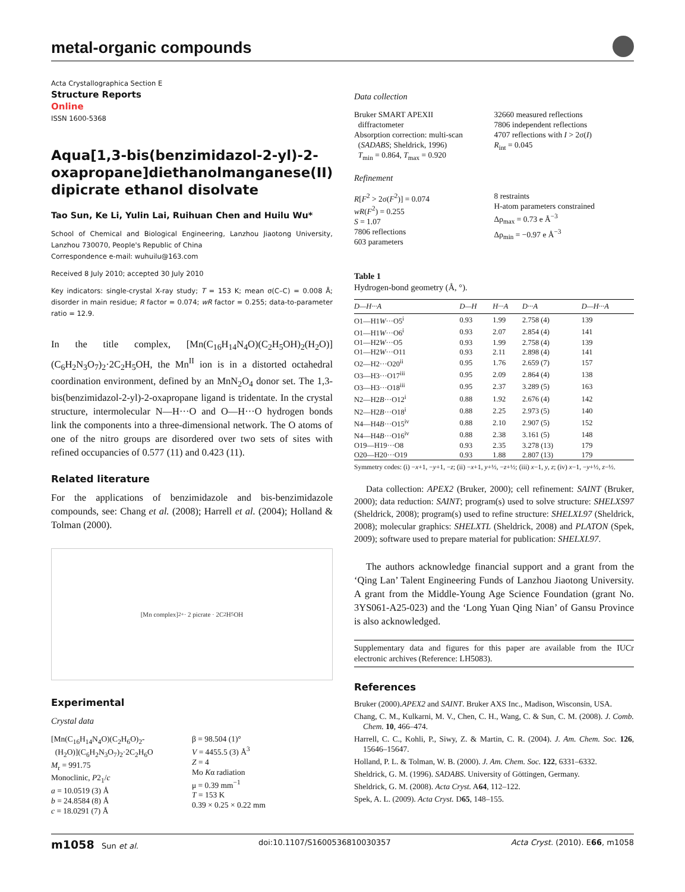metal-organic compounds
Acta Crystallographica Section E
Structure Reports
Online
ISSN 1600-5368
Aqua[1,3-bis(benzimidazol-2-yl)-2-oxapropane]diethanolmanganese(II) dipicrate ethanol disolvate
Tao Sun, Ke Li, Yulin Lai, Ruihuan Chen and Huilu Wu*
School of Chemical and Biological Engineering, Lanzhou Jiaotong University, Lanzhou 730070, People's Republic of China
Correspondence e-mail: wuhuilu@163.com
Received 8 July 2010; accepted 30 July 2010
Key indicators: single-crystal X-ray study; T = 153 K; mean σ(C–C) = 0.008 Å; disorder in main residue; R factor = 0.074; wR factor = 0.255; data-to-parameter ratio = 12.9.
In the title complex, [Mn(C<sub>16</sub>H<sub>14</sub>N<sub>4</sub>O)(C<sub>2</sub>H<sub>5</sub>OH)<sub>2</sub>(H<sub>2</sub>O)](C<sub>6</sub>H<sub>2</sub>N<sub>3</sub>O<sub>7</sub>)<sub>2</sub>·2C<sub>2</sub>H<sub>5</sub>OH, the Mn<sup>II</sup> ion is in a distorted octahedral coordination environment, defined by an MnN<sub>2</sub>O<sub>4</sub> donor set. The 1,3-bis(benzimidazol-2-yl)-2-oxapropane ligand is tridentate. In the crystal structure, intermolecular N—H···O and O—H···O hydrogen bonds link the components into a three-dimensional network. The O atoms of one of the nitro groups are disordered over two sets of sites with refined occupancies of 0.577 (11) and 0.423 (11).
Related literature
For the applications of benzimidazole and bis-benzimidazole compounds, see: Chang et al. (2008); Harrell et al. (2004); Holland & Tolman (2000).
[Mn complex]<sup>2+</sup> · 2 picrate · 2C<sub>2</sub>H<sub>5</sub>OH
Experimental
Crystal data
[Mn(C<sub>16</sub>H<sub>14</sub>N<sub>4</sub>O)(C<sub>2</sub>H<sub>6</sub>O)<sub>2</sub>-
(H<sub>2</sub>O)](C<sub>6</sub>H<sub>2</sub>N<sub>3</sub>O<sub>7</sub>)<sub>2</sub>·2C<sub>2</sub>H<sub>6</sub>O
M<sub>r</sub> = 991.75
Monoclinic, P2<sub>1</sub>/c
a = 10.0519 (3) Å
b = 24.8584 (8) Å
c = 18.0291 (7) Å
β = 98.504 (1)°
V = 4455.5 (3) Å<sup>3</sup>
Z = 4
Mo Kα radiation
μ = 0.39 mm<sup>−1</sup>
T = 153 K
0.39 × 0.25 × 0.22 mm
Data collection
Bruker SMART APEXII
diffractometer
Absorption correction: multi-scan
(SADABS; Sheldrick, 1996)
T<sub>min</sub> = 0.864, T<sub>max</sub> = 0.920
32660 measured reflections
7806 independent reflections
4707 reflections with I > 2σ(I)
R<sub>int</sub> = 0.045
Refinement
R[F<sup>2</sup> > 2σ(F<sup>2</sup>)] = 0.074
wR(F<sup>2</sup>) = 0.255
S = 1.07
7806 reflections
603 parameters
8 restraints
H-atom parameters constrained
Δρ<sub>max</sub> = 0.73 e Å<sup>−3</sup>
Δρ<sub>min</sub> = −0.97 e Å<sup>−3</sup>
Table 1
Hydrogen-bond geometry (Å, °).
| D —H··· A | D —H | H··· A | D ··· A | D —H··· A |
| --- | --- | --- | --- | --- |
| O1—H1 W ···O5<sup>i</sup> | 0.93 | 1.99 | 2.758 (4) | 139 |
| O1—H1 W ···O6<sup>i</sup> | 0.93 | 2.07 | 2.854 (4) | 141 |
| O1—H2 W ···O5 | 0.93 | 1.99 | 2.758 (4) | 139 |
| O1—H2 W ···O11 | 0.93 | 2.11 | 2.898 (4) | 141 |
| O2—H2···O20<sup>ii</sup> | 0.95 | 1.76 | 2.659 (7) | 157 |
| O3—H3···O17<sup>iii</sup> | 0.95 | 2.09 | 2.864 (4) | 138 |
| O3—H3···O18<sup>iii</sup> | 0.95 | 2.37 | 3.289 (5) | 163 |
| N2—H2 B ···O12<sup>i</sup> | 0.88 | 1.92 | 2.676 (4) | 142 |
| N2—H2 B ···O18<sup>i</sup> | 0.88 | 2.25 | 2.973 (5) | 140 |
| N4—H4 B ···O15<sup>iv</sup> | 0.88 | 2.10 | 2.907 (5) | 152 |
| N4—H4 B ···O16<sup>iv</sup> | 0.88 | 2.38 | 3.161 (5) | 148 |
| O19—H19···O8 | 0.93 | 2.35 | 3.278 (13) | 179 |
| O20—H20···O19 | 0.93 | 1.88 | 2.807 (13) | 179 |
Symmetry codes: (i) −x+1, −y+1, −z; (ii) −x+1, y+½, −z+½; (iii) x−1, y, z; (iv) x−1, −y+½, z−½.
Data collection: APEX2 (Bruker, 2000); cell refinement: SAINT (Bruker, 2000); data reduction: SAINT; program(s) used to solve structure: SHELXS97 (Sheldrick, 2008); program(s) used to refine structure: SHELXL97 (Sheldrick, 2008); molecular graphics: SHELXTL (Sheldrick, 2008) and PLATON (Spek, 2009); software used to prepare material for publication: SHELXL97.
The authors acknowledge financial support and a grant from the ‘Qing Lan’ Talent Engineering Funds of Lanzhou Jiaotong University. A grant from the Middle-Young Age Science Foundation (grant No. 3YS061-A25-023) and the ‘Long Yuan Qing Nian’ of Gansu Province is also acknowledged.
Supplementary data and figures for this paper are available from the IUCr electronic archives (Reference: LH5083).
References
Bruker (2000).APEX2 and SAINT. Bruker AXS Inc., Madison, Wisconsin, USA.
Chang, C. M., Kulkarni, M. V., Chen, C. H., Wang, C. & Sun, C. M. (2008). J. Comb. Chem. 10, 466–474.
Harrell, C. C., Kohli, P., Siwy, Z. & Martin, C. R. (2004). J. Am. Chem. Soc. 126, 15646–15647.
Holland, P. L. & Tolman, W. B. (2000). J. Am. Chem. Soc. 122, 6331–6332.
Sheldrick, G. M. (1996). SADABS. University of Göttingen, Germany.
Sheldrick, G. M. (2008). Acta Cryst. A64, 112–122.
Spek, A. L. (2009). Acta Cryst. D65, 148–155.
m1058 Sun et al. doi:10.1107/S1600536810030357 Acta Cryst. (2010). E66, m1058